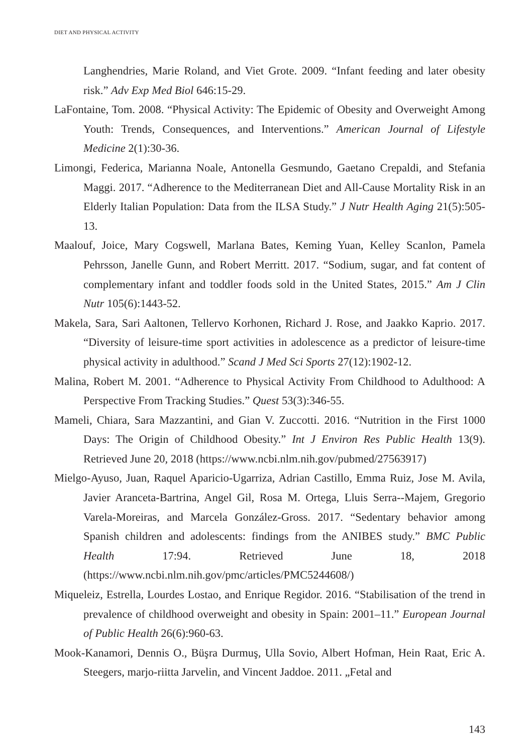DIET AND PHYSICAL ACTIVITY
Langhendries, Marie Roland, and Viet Grote. 2009. “Infant feeding and later obesity risk.” Adv Exp Med Biol 646:15-29.
LaFontaine, Tom. 2008. “Physical Activity: The Epidemic of Obesity and Overweight Among Youth: Trends, Consequences, and Interventions.” American Journal of Lifestyle Medicine 2(1):30-36.
Limongi, Federica, Marianna Noale, Antonella Gesmundo, Gaetano Crepaldi, and Stefania Maggi. 2017. “Adherence to the Mediterranean Diet and All-Cause Mortality Risk in an Elderly Italian Population: Data from the ILSA Study.” J Nutr Health Aging 21(5):505-13.
Maalouf, Joice, Mary Cogswell, Marlana Bates, Keming Yuan, Kelley Scanlon, Pamela Pehrsson, Janelle Gunn, and Robert Merritt. 2017. “Sodium, sugar, and fat content of complementary infant and toddler foods sold in the United States, 2015.” Am J Clin Nutr 105(6):1443-52.
Makela, Sara, Sari Aaltonen, Tellervo Korhonen, Richard J. Rose, and Jaakko Kaprio. 2017. “Diversity of leisure-time sport activities in adolescence as a predictor of leisure-time physical activity in adulthood.” Scand J Med Sci Sports 27(12):1902-12.
Malina, Robert M. 2001. “Adherence to Physical Activity From Childhood to Adulthood: A Perspective From Tracking Studies.” Quest 53(3):346-55.
Mameli, Chiara, Sara Mazzantini, and Gian V. Zuccotti. 2016. “Nutrition in the First 1000 Days: The Origin of Childhood Obesity.” Int J Environ Res Public Health 13(9). Retrieved June 20, 2018 (https://www.ncbi.nlm.nih.gov/pubmed/27563917)
Mielgo-Ayuso, Juan, Raquel Aparicio-Ugarriza, Adrian Castillo, Emma Ruiz, Jose M. Avila, Javier Aranceta-Bartrina, Angel Gil, Rosa M. Ortega, Lluis Serra--Majem, Gregorio Varela-Moreiras, and Marcela González-Gross. 2017. “Sedentary behavior among Spanish children and adolescents: findings from the ANIBES study.” BMC Public Health 17:94. Retrieved June 18, 2018 (https://www.ncbi.nlm.nih.gov/pmc/articles/PMC5244608/)
Miqueleiz, Estrella, Lourdes Lostao, and Enrique Regidor. 2016. “Stabilisation of the trend in prevalence of childhood overweight and obesity in Spain: 2001–11.” European Journal of Public Health 26(6):960-63.
Mook-Kanamori, Dennis O., Büşra Durmuş, Ulla Sovio, Albert Hofman, Hein Raat, Eric A. Steegers, marjo-riitta Jarvelin, and Vincent Jaddoe. 2011. „Fetal and
143